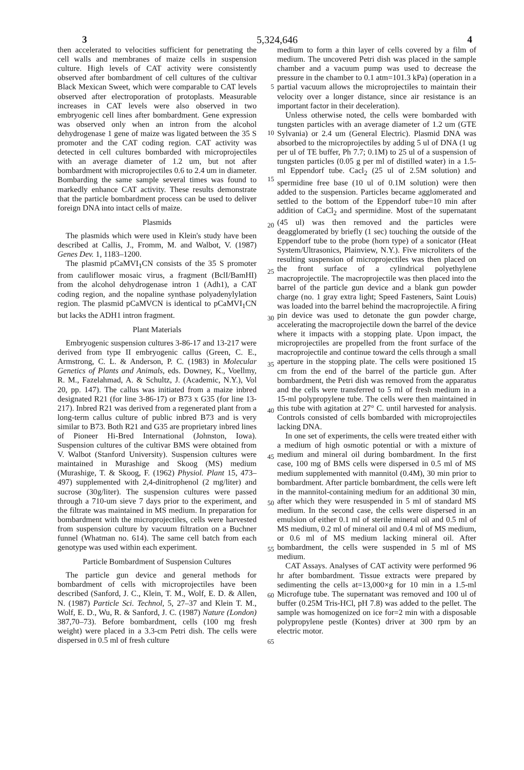3 5,324,646 4
then accelerated to velocities sufficient for penetrating the cell walls and membranes of maize cells in suspension culture. High levels of CAT activity were consistently observed after bombardment of cell cultures of the cultivar Black Mexican Sweet, which were comparable to CAT levels observed after electroporation of protoplasts. Measurable increases in CAT levels were also observed in two embryogenic cell lines after bombardment. Gene expression was observed only when an intron from the alcohol dehydrogenase 1 gene of maize was ligated between the 35 S promoter and the CAT coding region. CAT activity was detected in cell cultures bombarded with microprojectiles with an average diameter of 1.2 um, but not after bombardment with microprojectiles 0.6 to 2.4 um in diameter. Bombarding the same sample several times was found to markedly enhance CAT activity. These results demonstrate that the particle bombardment process can be used to deliver foreign DNA into intact cells of maize.
Plasmids
The plasmids which were used in Klein's study have been described at Callis, J., Fromm, M. and Walbot, V. (1987) Genes Dev. 1, 1183–1200.
The plasmid pCaMVI<sub>1</sub>CN consists of the 35 S promoter from cauliflower mosaic virus, a fragment (BclI/BamHI) from the alcohol dehydrogenase intron 1 (Adh1), a CAT coding region, and the nopaline synthase polyadenylylation region. The plasmid pCaMVCN is identical to pCaMVI<sub>1</sub>CN but lacks the ADH1 intron fragment.
Plant Materials
Embryogenic suspension cultures 3-86-17 and 13-217 were derived from type II embryogenic callus (Green, C. E., Armstrong, C. L. & Anderson, P. C. (1983) in Molecular Genetics of Plants and Animals, eds. Downey, K., Voellmy, R. M., Fazelahmad, A. & Schultz, J. (Academic, N.Y.), Vol 20, pp. 147). The callus was initiated from a maize inbred designated R21 (for line 3-86-17) or B73 x G35 (for line 13-217). Inbred R21 was derived from a regenerated plant from a long-term callus culture of public inbred B73 and is very similar to B73. Both R21 and G35 are proprietary inbred lines of Pioneer Hi-Bred International (Johnston, Iowa). Suspension cultures of the cultivar BMS were obtained from V. Walbot (Stanford University). Suspension cultures were maintained in Murashige and Skoog (MS) medium (Murashige, T. & Skoog, F. (1962) Physiol. Plant 15, 473–497) supplemented with 2,4-dinitrophenol (2 mg/liter) and sucrose (30g/liter). The suspension cultures were passed through a 710-um sieve 7 days prior to the experiment, and the filtrate was maintained in MS medium. In preparation for bombardment with the microprojectiles, cells were harvested from suspension culture by vacuum filtration on a Buchner funnel (Whatman no. 614). The same cell batch from each genotype was used within each experiment.
Particle Bombardment of Suspension Cultures
The particle gun device and general methods for bombardment of cells with microprojectiles have been described (Sanford, J. C., Klein, T. M., Wolf, E. D. & Allen, N. (1987) Particle Sci. Technol, 5, 27–37 and Klein T. M., Wolf, E. D., Wu, R. & Sanford, J. C. (1987) Nature (London) 387,70–73). Before bombardment, cells (100 mg fresh weight) were placed in a 3.3-cm Petri dish. The cells were dispersed in 0.5 ml of fresh culture
5
10
15
20
25
30
35
40
45
50
55
60
65
medium to form a thin layer of cells covered by a film of medium. The uncovered Petri dish was placed in the sample chamber and a vacuum pump was used to decrease the pressure in the chamber to 0.1 atm=101.3 kPa) (operation in a partial vacuum allows the microprojectiles to maintain their velocity over a longer distance, since air resistance is an important factor in their deceleration).
Unless otherwise noted, the cells were bombarded with tungsten particles with an average diameter of 1.2 um (GTE Sylvania) or 2.4 um (General Electric). Plasmid DNA was absorbed to the microprojectiles by adding 5 ul of DNA (1 ug per ul of TE buffer, Ph 7.7; 0.1M) to 25 ul of a suspension of tungsten particles (0.05 g per ml of distilled water) in a 1.5-ml Eppendorf tube. Cacl<sub>2</sub> (25 ul of 2.5M solution) and spermidine free base (10 ul of 0.1M solution) were then added to the suspension. Particles became agglomerated and settled to the bottom of the Eppendorf tube=10 min after addition of CaCl<sub>2</sub> and spermidine. Most of the supernatant (45 ul) was then removed and the particles were deagglomerated by briefly (1 sec) touching the outside of the Eppendorf tube to the probe (horn type) of a sonicator (Heat System/Ultrasonics, Plainview, N.Y.). Five microliters of the resulting suspension of microprojectiles was then placed on the front surface of a cylindrical polyethylene macroprojectile. The macroprojectile was then placed into the barrel of the particle gun device and a blank gun powder charge (no. 1 gray extra light; Speed Fasteners, Saint Louis) was loaded into the barrel behind the macroprojectile. A firing pin device was used to detonate the gun powder charge, accelerating the macroprojectile down the barrel of the device where it impacts with a stopping plate. Upon impact, the microprojectiles are propelled from the front surface of the macroprojectile and continue toward the cells through a small aperture in the stopping plate. The cells were positioned 15 cm from the end of the barrel of the particle gun. After bombardment, the Petri dish was removed from the apparatus and the cells were transferred to 5 ml of fresh medium in a 15-ml polypropylene tube. The cells were then maintained in this tube with agitation at 27° C. until harvested for analysis. Controls consisted of cells bombarded with microprojectiles lacking DNA.
In one set of experiments, the cells were treated either with a medium of high osmotic potential or with a mixture of medium and mineral oil during bombardment. In the first case, 100 mg of BMS cells were dispersed in 0.5 ml of MS medium supplemented with mannitol (0.4M), 30 min prior to bombardment. After particle bombardment, the cells were left in the mannitol-containing medium for an additional 30 min, after which they were resuspended in 5 ml of standard MS medium. In the second case, the cells were dispersed in an emulsion of either 0.1 ml of sterile mineral oil and 0.5 ml of MS medium, 0.2 ml of mineral oil and 0.4 ml of MS medium, or 0.6 ml of MS medium lacking mineral oil. After bombardment, the cells were suspended in 5 ml of MS medium.
CAT Assays. Analyses of CAT activity were performed 96 hr after bombardment. Tissue extracts were prepared by sedimenting the cells at=13,000×g for 10 min in a 1.5-ml Microfuge tube. The supernatant was removed and 100 ul of buffer (0.25M Tris-HCl, pH 7.8) was added to the pellet. The sample was homogenized on ice for=2 min with a disposable polypropylene pestle (Kontes) driver at 300 rpm by an electric motor.